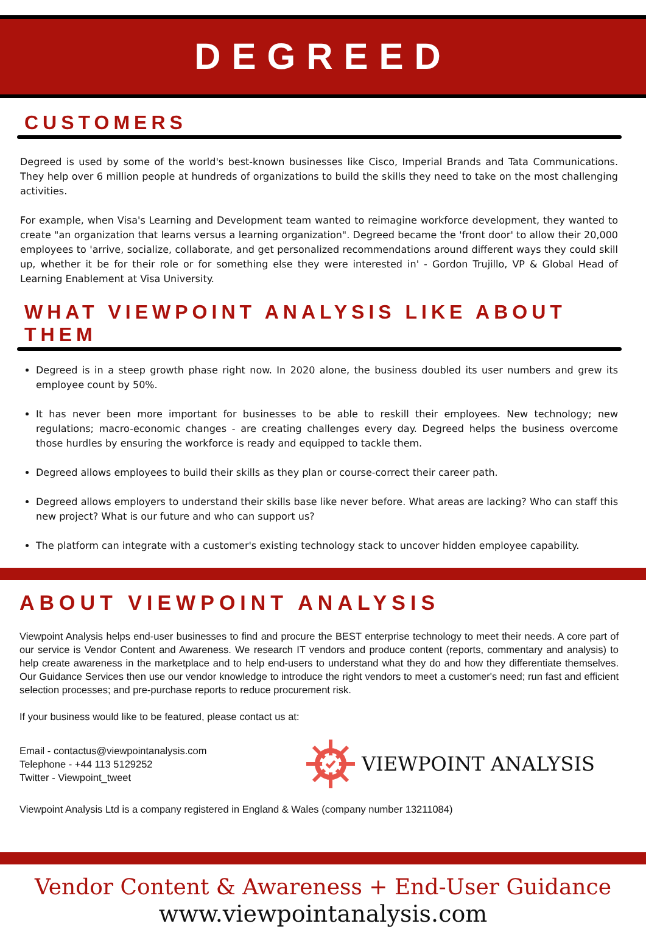DEGREED
CUSTOMERS
Degreed is used by some of the world's best-known businesses like Cisco, Imperial Brands and Tata Communications. They help over 6 million people at hundreds of organizations to build the skills they need to take on the most challenging activities.
For example, when Visa's Learning and Development team wanted to reimagine workforce development, they wanted to create "an organization that learns versus a learning organization". Degreed became the 'front door' to allow their 20,000 employees to 'arrive, socialize, collaborate, and get personalized recommendations around different ways they could skill up, whether it be for their role or for something else they were interested in' - Gordon Trujillo, VP & Global Head of Learning Enablement at Visa University.
WHAT VIEWPOINT ANALYSIS LIKE ABOUT THEM
Degreed is in a steep growth phase right now. In 2020 alone, the business doubled its user numbers and grew its employee count by 50%.
It has never been more important for businesses to be able to reskill their employees. New technology; new regulations; macro-economic changes - are creating challenges every day. Degreed helps the business overcome those hurdles by ensuring the workforce is ready and equipped to tackle them.
Degreed allows employees to build their skills as they plan or course-correct their career path.
Degreed allows employers to understand their skills base like never before. What areas are lacking? Who can staff this new project? What is our future and who can support us?
The platform can integrate with a customer's existing technology stack to uncover hidden employee capability.
ABOUT VIEWPOINT ANALYSIS
Viewpoint Analysis helps end-user businesses to find and procure the BEST enterprise technology to meet their needs. A core part of our service is Vendor Content and Awareness. We research IT vendors and produce content (reports, commentary and analysis) to help create awareness in the marketplace and to help end-users to understand what they do and how they differentiate themselves. Our Guidance Services then use our vendor knowledge to introduce the right vendors to meet a customer's need; run fast and efficient selection processes; and pre-purchase reports to reduce procurement risk.
If your business would like to be featured, please contact us at:
Email - contactus@viewpointanalysis.com
Telephone - +44 113 5129252
Twitter - Viewpoint_tweet
VIEWPOINT ANALYSIS
Viewpoint Analysis Ltd is a company registered in England & Wales (company number 13211084)
Vendor Content & Awareness + End-User Guidance
www.viewpointanalysis.com